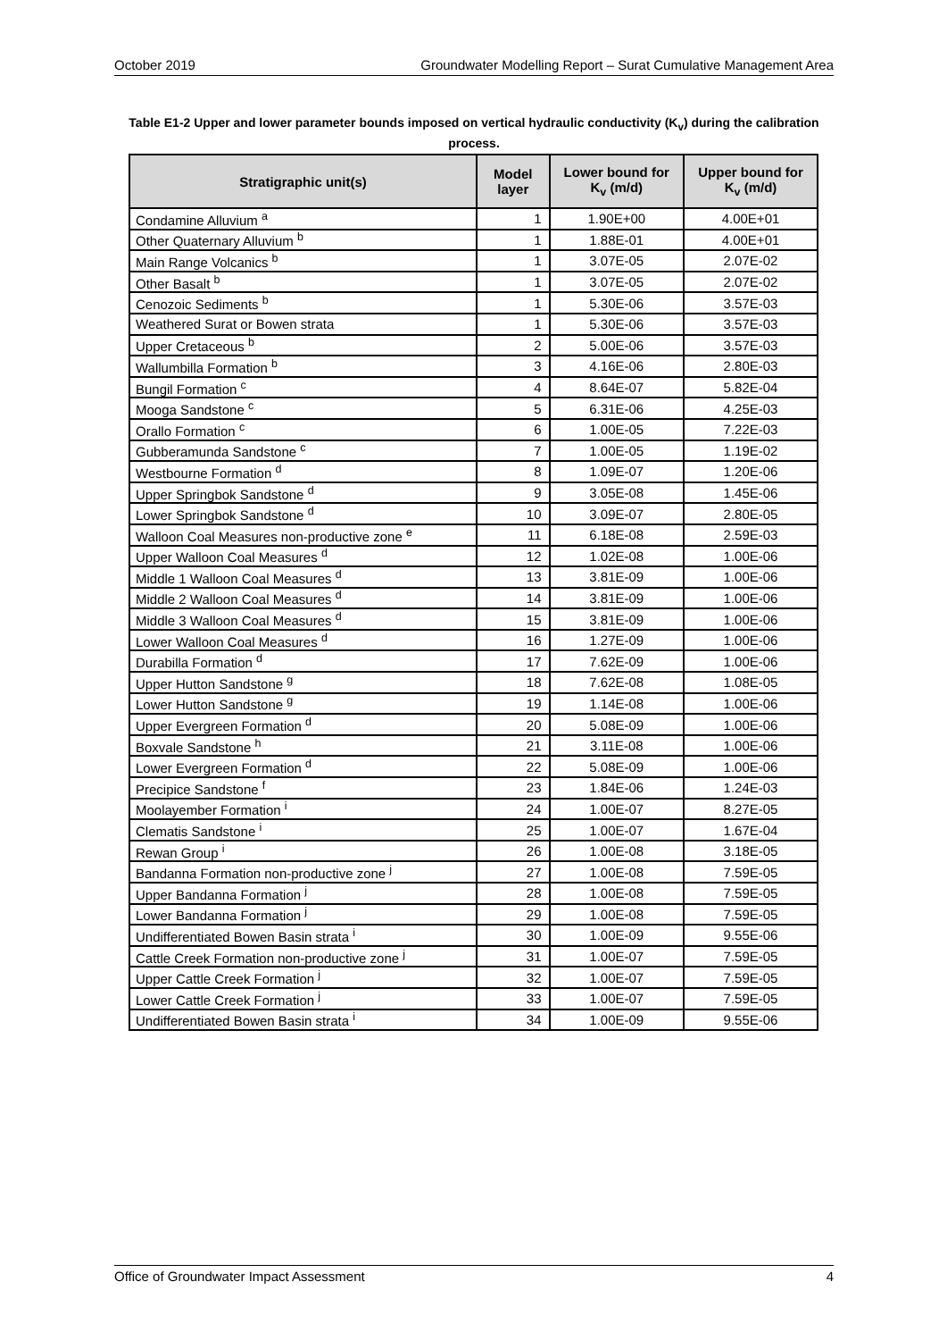October 2019 Groundwater Modelling Report – Surat Cumulative Management Area
Table E1-2 Upper and lower parameter bounds imposed on vertical hydraulic conductivity (K<sub>v</sub>) during the calibration process.
| Stratigraphic unit(s) | Model layer | Lower bound for K<sub>v</sub> (m/d) | Upper bound for K<sub>v</sub> (m/d) |
| --- | --- | --- | --- |
| Condamine Alluvium <sup>a</sup> | 1 | 1.90E+00 | 4.00E+01 |
| Other Quaternary Alluvium <sup>b</sup> | 1 | 1.88E-01 | 4.00E+01 |
| Main Range Volcanics <sup>b</sup> | 1 | 3.07E-05 | 2.07E-02 |
| Other Basalt <sup>b</sup> | 1 | 3.07E-05 | 2.07E-02 |
| Cenozoic Sediments <sup>b</sup> | 1 | 5.30E-06 | 3.57E-03 |
| Weathered Surat or Bowen strata | 1 | 5.30E-06 | 3.57E-03 |
| Upper Cretaceous <sup>b</sup> | 2 | 5.00E-06 | 3.57E-03 |
| Wallumbilla Formation <sup>b</sup> | 3 | 4.16E-06 | 2.80E-03 |
| Bungil Formation <sup>c</sup> | 4 | 8.64E-07 | 5.82E-04 |
| Mooga Sandstone <sup>c</sup> | 5 | 6.31E-06 | 4.25E-03 |
| Orallo Formation <sup>c</sup> | 6 | 1.00E-05 | 7.22E-03 |
| Gubberamunda Sandstone <sup>c</sup> | 7 | 1.00E-05 | 1.19E-02 |
| Westbourne Formation <sup>d</sup> | 8 | 1.09E-07 | 1.20E-06 |
| Upper Springbok Sandstone <sup>d</sup> | 9 | 3.05E-08 | 1.45E-06 |
| Lower Springbok Sandstone <sup>d</sup> | 10 | 3.09E-07 | 2.80E-05 |
| Walloon Coal Measures non-productive zone <sup>e</sup> | 11 | 6.18E-08 | 2.59E-03 |
| Upper Walloon Coal Measures <sup>d</sup> | 12 | 1.02E-08 | 1.00E-06 |
| Middle 1 Walloon Coal Measures <sup>d</sup> | 13 | 3.81E-09 | 1.00E-06 |
| Middle 2 Walloon Coal Measures <sup>d</sup> | 14 | 3.81E-09 | 1.00E-06 |
| Middle 3 Walloon Coal Measures <sup>d</sup> | 15 | 3.81E-09 | 1.00E-06 |
| Lower Walloon Coal Measures <sup>d</sup> | 16 | 1.27E-09 | 1.00E-06 |
| Durabilla Formation <sup>d</sup> | 17 | 7.62E-09 | 1.00E-06 |
| Upper Hutton Sandstone <sup>g</sup> | 18 | 7.62E-08 | 1.08E-05 |
| Lower Hutton Sandstone <sup>g</sup> | 19 | 1.14E-08 | 1.00E-06 |
| Upper Evergreen Formation <sup>d</sup> | 20 | 5.08E-09 | 1.00E-06 |
| Boxvale Sandstone <sup>h</sup> | 21 | 3.11E-08 | 1.00E-06 |
| Lower Evergreen Formation <sup>d</sup> | 22 | 5.08E-09 | 1.00E-06 |
| Precipice Sandstone <sup>f</sup> | 23 | 1.84E-06 | 1.24E-03 |
| Moolayember Formation <sup>i</sup> | 24 | 1.00E-07 | 8.27E-05 |
| Clematis Sandstone <sup>i</sup> | 25 | 1.00E-07 | 1.67E-04 |
| Rewan Group <sup>i</sup> | 26 | 1.00E-08 | 3.18E-05 |
| Bandanna Formation non-productive zone <sup>j</sup> | 27 | 1.00E-08 | 7.59E-05 |
| Upper Bandanna Formation <sup>j</sup> | 28 | 1.00E-08 | 7.59E-05 |
| Lower Bandanna Formation <sup>j</sup> | 29 | 1.00E-08 | 7.59E-05 |
| Undifferentiated Bowen Basin strata <sup>i</sup> | 30 | 1.00E-09 | 9.55E-06 |
| Cattle Creek Formation non-productive zone <sup>j</sup> | 31 | 1.00E-07 | 7.59E-05 |
| Upper Cattle Creek Formation <sup>j</sup> | 32 | 1.00E-07 | 7.59E-05 |
| Lower Cattle Creek Formation <sup>j</sup> | 33 | 1.00E-07 | 7.59E-05 |
| Undifferentiated Bowen Basin strata <sup>i</sup> | 34 | 1.00E-09 | 9.55E-06 |
Office of Groundwater Impact Assessment 4